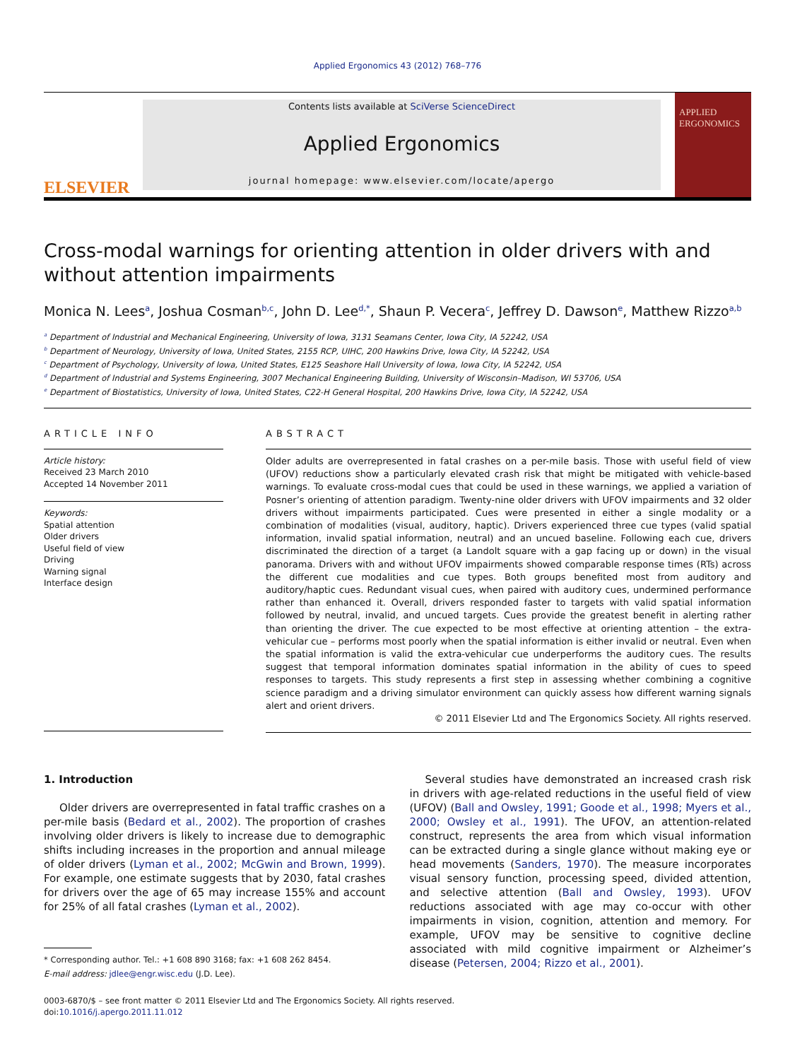Applied Ergonomics 43 (2012) 768–776
ELSEVIER
Contents lists available at SciVerse ScienceDirect
Applied Ergonomics
journal homepage: www.elsevier.com/locate/apergo
APPLIED ERGONOMICS
Cross-modal warnings for orienting attention in older drivers with and without attention impairments
Monica N. Lees<sup>a</sup>, Joshua Cosman<sup>b,c</sup>, John D. Lee<sup>d,*</sup>, Shaun P. Vecera<sup>c</sup>, Jeffrey D. Dawson<sup>e</sup>, Matthew Rizzo<sup>a,b</sup>
<sup>a</sup> Department of Industrial and Mechanical Engineering, University of Iowa, 3131 Seamans Center, Iowa City, IA 52242, USA
<sup>b</sup> Department of Neurology, University of Iowa, United States, 2155 RCP, UIHC, 200 Hawkins Drive, Iowa City, IA 52242, USA
<sup>c</sup> Department of Psychology, University of Iowa, United States, E125 Seashore Hall University of Iowa, Iowa City, IA 52242, USA
<sup>d</sup> Department of Industrial and Systems Engineering, 3007 Mechanical Engineering Building, University of Wisconsin–Madison, WI 53706, USA
<sup>e</sup> Department of Biostatistics, University of Iowa, United States, C22-H General Hospital, 200 Hawkins Drive, Iowa City, IA 52242, USA
ARTICLE INFO
Article history:
Received 23 March 2010
Accepted 14 November 2011
Keywords:
Spatial attention
Older drivers
Useful field of view
Driving
Warning signal
Interface design
ABSTRACT
Older adults are overrepresented in fatal crashes on a per-mile basis. Those with useful field of view (UFOV) reductions show a particularly elevated crash risk that might be mitigated with vehicle-based warnings. To evaluate cross-modal cues that could be used in these warnings, we applied a variation of Posner’s orienting of attention paradigm. Twenty-nine older drivers with UFOV impairments and 32 older drivers without impairments participated. Cues were presented in either a single modality or a combination of modalities (visual, auditory, haptic). Drivers experienced three cue types (valid spatial information, invalid spatial information, neutral) and an uncued baseline. Following each cue, drivers discriminated the direction of a target (a Landolt square with a gap facing up or down) in the visual panorama. Drivers with and without UFOV impairments showed comparable response times (RTs) across the different cue modalities and cue types. Both groups benefited most from auditory and auditory/haptic cues. Redundant visual cues, when paired with auditory cues, undermined performance rather than enhanced it. Overall, drivers responded faster to targets with valid spatial information followed by neutral, invalid, and uncued targets. Cues provide the greatest benefit in alerting rather than orienting the driver. The cue expected to be most effective at orienting attention – the extra-vehicular cue – performs most poorly when the spatial information is either invalid or neutral. Even when the spatial information is valid the extra-vehicular cue underperforms the auditory cues. The results suggest that temporal information dominates spatial information in the ability of cues to speed responses to targets. This study represents a first step in assessing whether combining a cognitive science paradigm and a driving simulator environment can quickly assess how different warning signals alert and orient drivers.
© 2011 Elsevier Ltd and The Ergonomics Society. All rights reserved.
1. Introduction
Older drivers are overrepresented in fatal traffic crashes on a per-mile basis (Bedard et al., 2002). The proportion of crashes involving older drivers is likely to increase due to demographic shifts including increases in the proportion and annual mileage of older drivers (Lyman et al., 2002; McGwin and Brown, 1999). For example, one estimate suggests that by 2030, fatal crashes for drivers over the age of 65 may increase 155% and account for 25% of all fatal crashes (Lyman et al., 2002).
* Corresponding author. Tel.: +1 608 890 3168; fax: +1 608 262 8454.
E-mail address: jdlee@engr.wisc.edu (J.D. Lee).
Several studies have demonstrated an increased crash risk in drivers with age-related reductions in the useful field of view (UFOV) (Ball and Owsley, 1991; Goode et al., 1998; Myers et al., 2000; Owsley et al., 1991). The UFOV, an attention-related construct, represents the area from which visual information can be extracted during a single glance without making eye or head movements (Sanders, 1970). The measure incorporates visual sensory function, processing speed, divided attention, and selective attention (Ball and Owsley, 1993). UFOV reductions associated with age may co-occur with other impairments in vision, cognition, attention and memory. For example, UFOV may be sensitive to cognitive decline associated with mild cognitive impairment or Alzheimer’s disease (Petersen, 2004; Rizzo et al., 2001).
0003-6870/$ – see front matter © 2011 Elsevier Ltd and The Ergonomics Society. All rights reserved.
doi:10.1016/j.apergo.2011.11.012